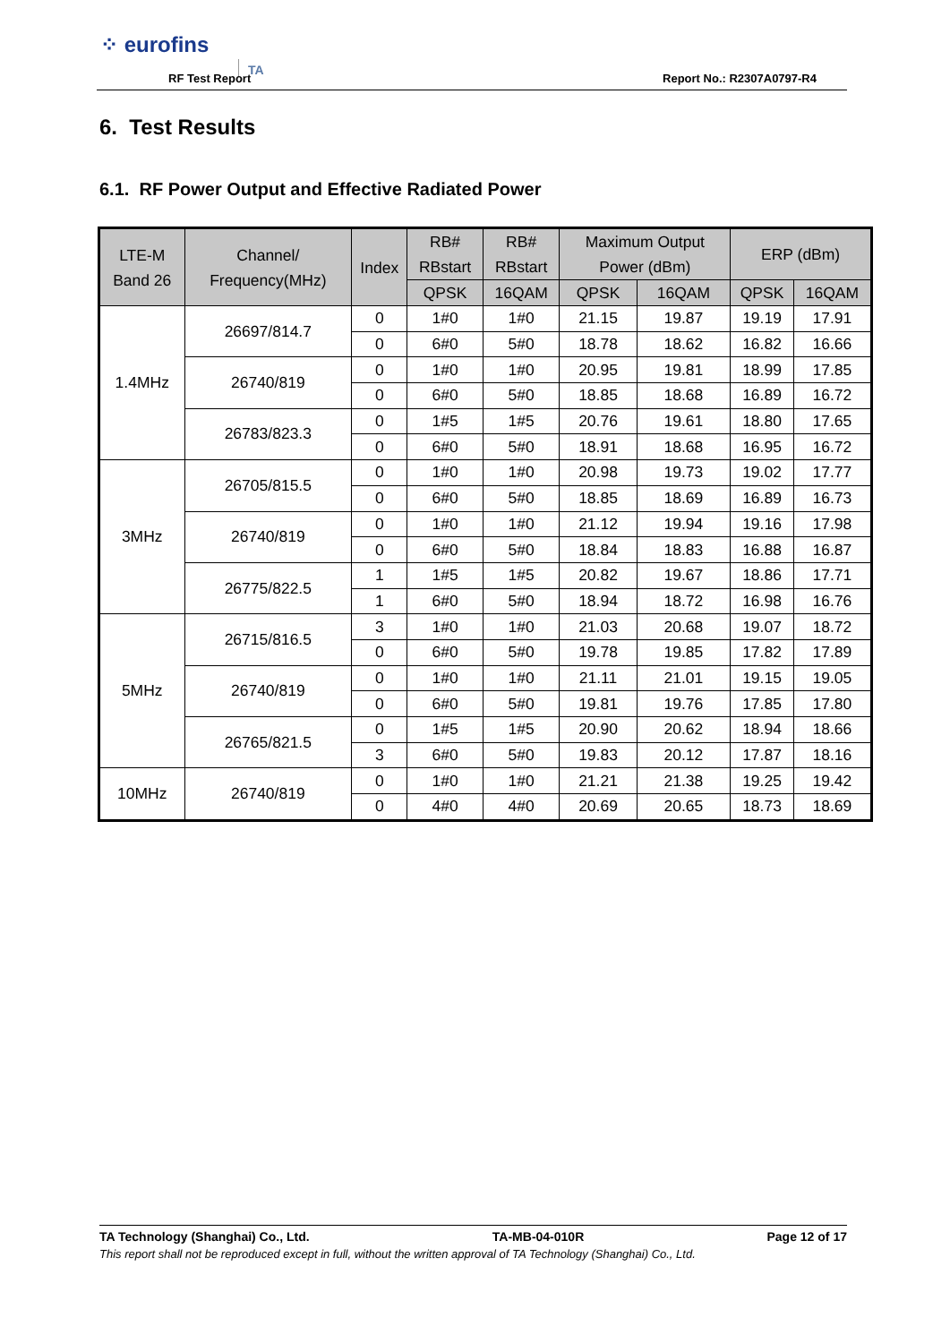⁘ eurofins
TA
RF Test Report Report No.: R2307A0797-R4
6. Test Results
6.1. RF Power Output and Effective Radiated Power
| LTE-M Band 26 | Channel/ Frequency(MHz) | Index | RB# RBstart | RB# RBstart | Maximum Output Power (dBm) | | ERP (dBm) | |
| --- | --- | --- | --- | --- | --- | --- | --- | --- |
| | | | QPSK | 16QAM | QPSK | 16QAM | QPSK | 16QAM |
| 1.4MHz | 26697/814.7 | 0 | 1#0 | 1#0 | 21.15 | 19.87 | 19.19 | 17.91 |
| | | 0 | 6#0 | 5#0 | 18.78 | 18.62 | 16.82 | 16.66 |
| | 26740/819 | 0 | 1#0 | 1#0 | 20.95 | 19.81 | 18.99 | 17.85 |
| | | 0 | 6#0 | 5#0 | 18.85 | 18.68 | 16.89 | 16.72 |
| | 26783/823.3 | 0 | 1#5 | 1#5 | 20.76 | 19.61 | 18.80 | 17.65 |
| | | 0 | 6#0 | 5#0 | 18.91 | 18.68 | 16.95 | 16.72 |
| 3MHz | 26705/815.5 | 0 | 1#0 | 1#0 | 20.98 | 19.73 | 19.02 | 17.77 |
| | | 0 | 6#0 | 5#0 | 18.85 | 18.69 | 16.89 | 16.73 |
| | 26740/819 | 0 | 1#0 | 1#0 | 21.12 | 19.94 | 19.16 | 17.98 |
| | | 0 | 6#0 | 5#0 | 18.84 | 18.83 | 16.88 | 16.87 |
| | 26775/822.5 | 1 | 1#5 | 1#5 | 20.82 | 19.67 | 18.86 | 17.71 |
| | | 1 | 6#0 | 5#0 | 18.94 | 18.72 | 16.98 | 16.76 |
| 5MHz | 26715/816.5 | 3 | 1#0 | 1#0 | 21.03 | 20.68 | 19.07 | 18.72 |
| | | 0 | 6#0 | 5#0 | 19.78 | 19.85 | 17.82 | 17.89 |
| | 26740/819 | 0 | 1#0 | 1#0 | 21.11 | 21.01 | 19.15 | 19.05 |
| | | 0 | 6#0 | 5#0 | 19.81 | 19.76 | 17.85 | 17.80 |
| | 26765/821.5 | 0 | 1#5 | 1#5 | 20.90 | 20.62 | 18.94 | 18.66 |
| | | 3 | 6#0 | 5#0 | 19.83 | 20.12 | 17.87 | 18.16 |
| 10MHz | 26740/819 | 0 | 1#0 | 1#0 | 21.21 | 21.38 | 19.25 | 19.42 |
| | | 0 | 4#0 | 4#0 | 20.69 | 20.65 | 18.73 | 18.69 |
TA Technology (Shanghai) Co., Ltd. TA-MB-04-010R Page 12 of 17
This report shall not be reproduced except in full, without the written approval of TA Technology (Shanghai) Co., Ltd.